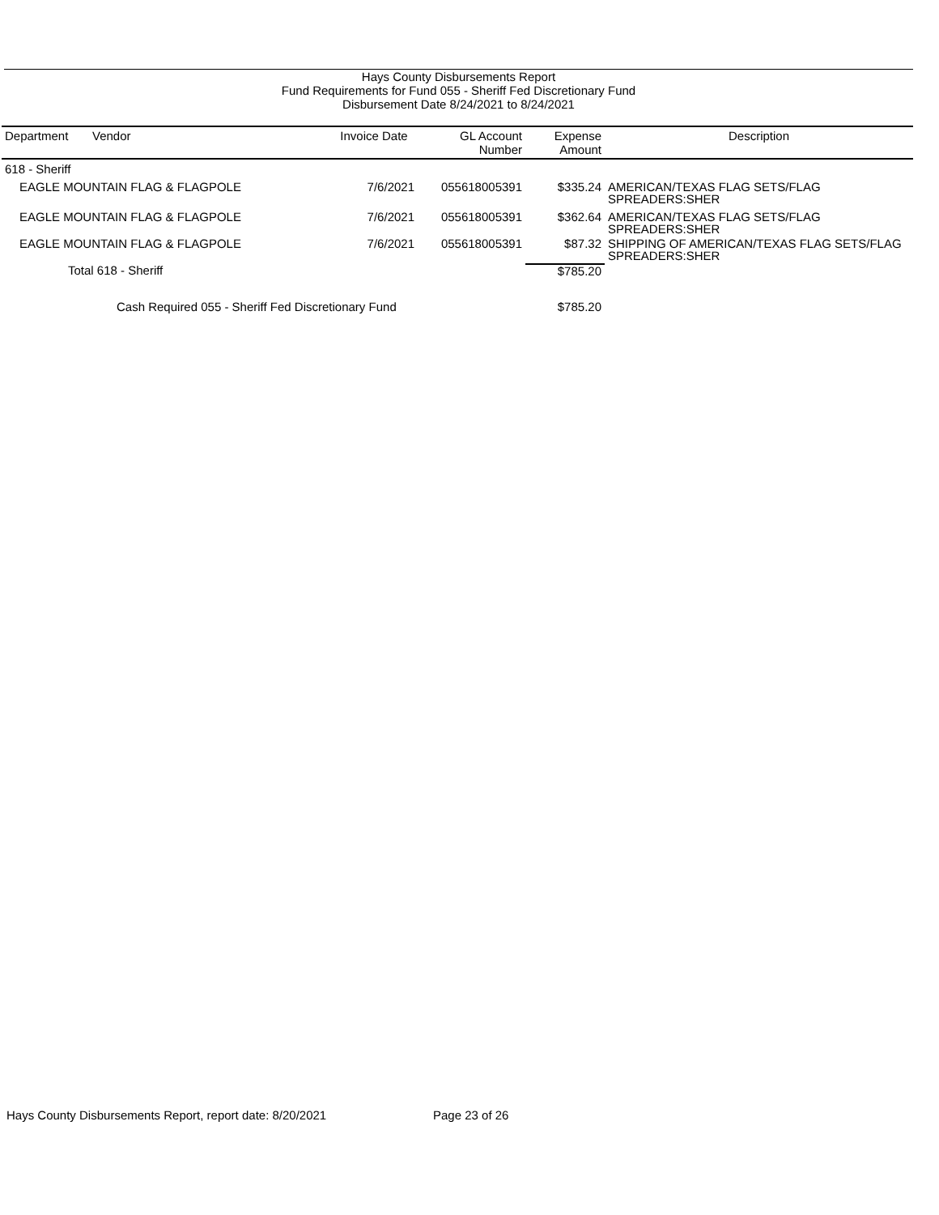Hays County Disbursements Report
Fund Requirements for Fund 055 - Sheriff Fed Discretionary Fund
Disbursement Date 8/24/2021 to 8/24/2021
| Department | Vendor | Invoice Date | GL Account Number | Expense Amount | Description |
| --- | --- | --- | --- | --- | --- |
| 618 - Sheriff | | | | | |
| EAGLE MOUNTAIN FLAG & FLAGPOLE | | 7/6/2021 | 055618005391 | $335.24 | AMERICAN/TEXAS FLAG SETS/FLAG SPREADERS:SHER |
| EAGLE MOUNTAIN FLAG & FLAGPOLE | | 7/6/2021 | 055618005391 | $362.64 | AMERICAN/TEXAS FLAG SETS/FLAG SPREADERS:SHER |
| EAGLE MOUNTAIN FLAG & FLAGPOLE | | 7/6/2021 | 055618005391 | $87.32 | SHIPPING OF AMERICAN/TEXAS FLAG SETS/FLAG SPREADERS:SHER |
| Total 618 - Sheriff | | | | $785.20 | |
| Cash Required 055 - Sheriff Fed Discretionary Fund | | | | $785.20 | |
Hays County Disbursements Report, report date: 8/20/2021
Page 23 of 26